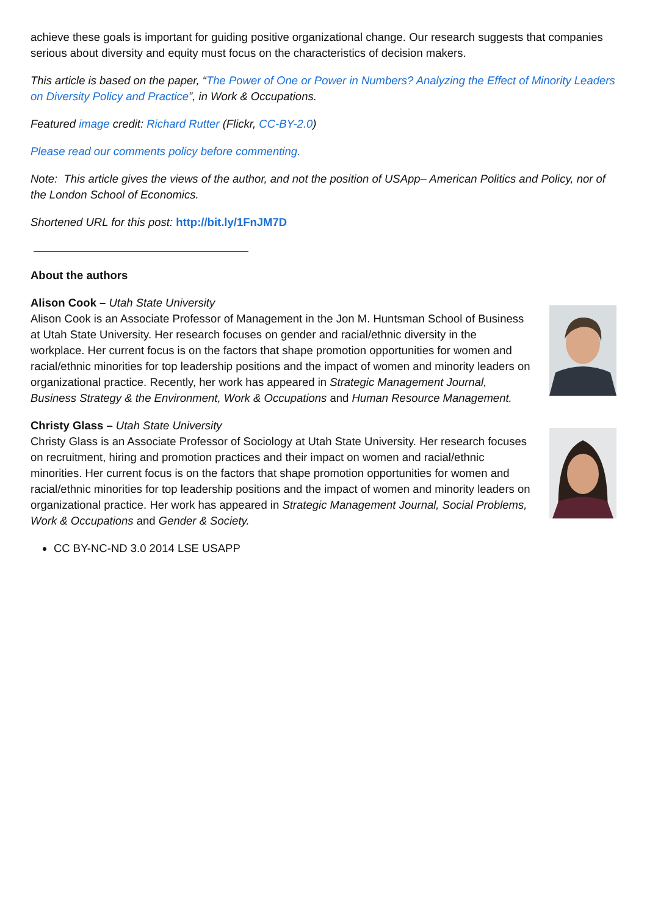achieve these goals is important for guiding positive organizational change. Our research suggests that companies serious about diversity and equity must focus on the characteristics of decision makers.
This article is based on the paper, “The Power of One or Power in Numbers? Analyzing the Effect of Minority Leaders on Diversity Policy and Practice”, in Work & Occupations.
Featured image credit: Richard Rutter (Flickr, CC-BY-2.0)
Please read our comments policy before commenting.
Note: This article gives the views of the author, and not the position of USApp– American Politics and Policy, nor of the London School of Economics.
Shortened URL for this post: http://bit.ly/1FnJM7D
About the authors
Alison Cook – Utah State University
Alison Cook is an Associate Professor of Management in the Jon M. Huntsman School of Business at Utah State University. Her research focuses on gender and racial/ethnic diversity in the workplace. Her current focus is on the factors that shape promotion opportunities for women and racial/ethnic minorities for top leadership positions and the impact of women and minority leaders on organizational practice. Recently, her work has appeared in Strategic Management Journal, Business Strategy & the Environment, Work & Occupations and Human Resource Management.
Christy Glass – Utah State University
Christy Glass is an Associate Professor of Sociology at Utah State University. Her research focuses on recruitment, hiring and promotion practices and their impact on women and racial/ethnic minorities. Her current focus is on the factors that shape promotion opportunities for women and racial/ethnic minorities for top leadership positions and the impact of women and minority leaders on organizational practice. Her work has appeared in Strategic Management Journal, Social Problems, Work & Occupations and Gender & Society.
CC BY-NC-ND 3.0 2014 LSE USAPP